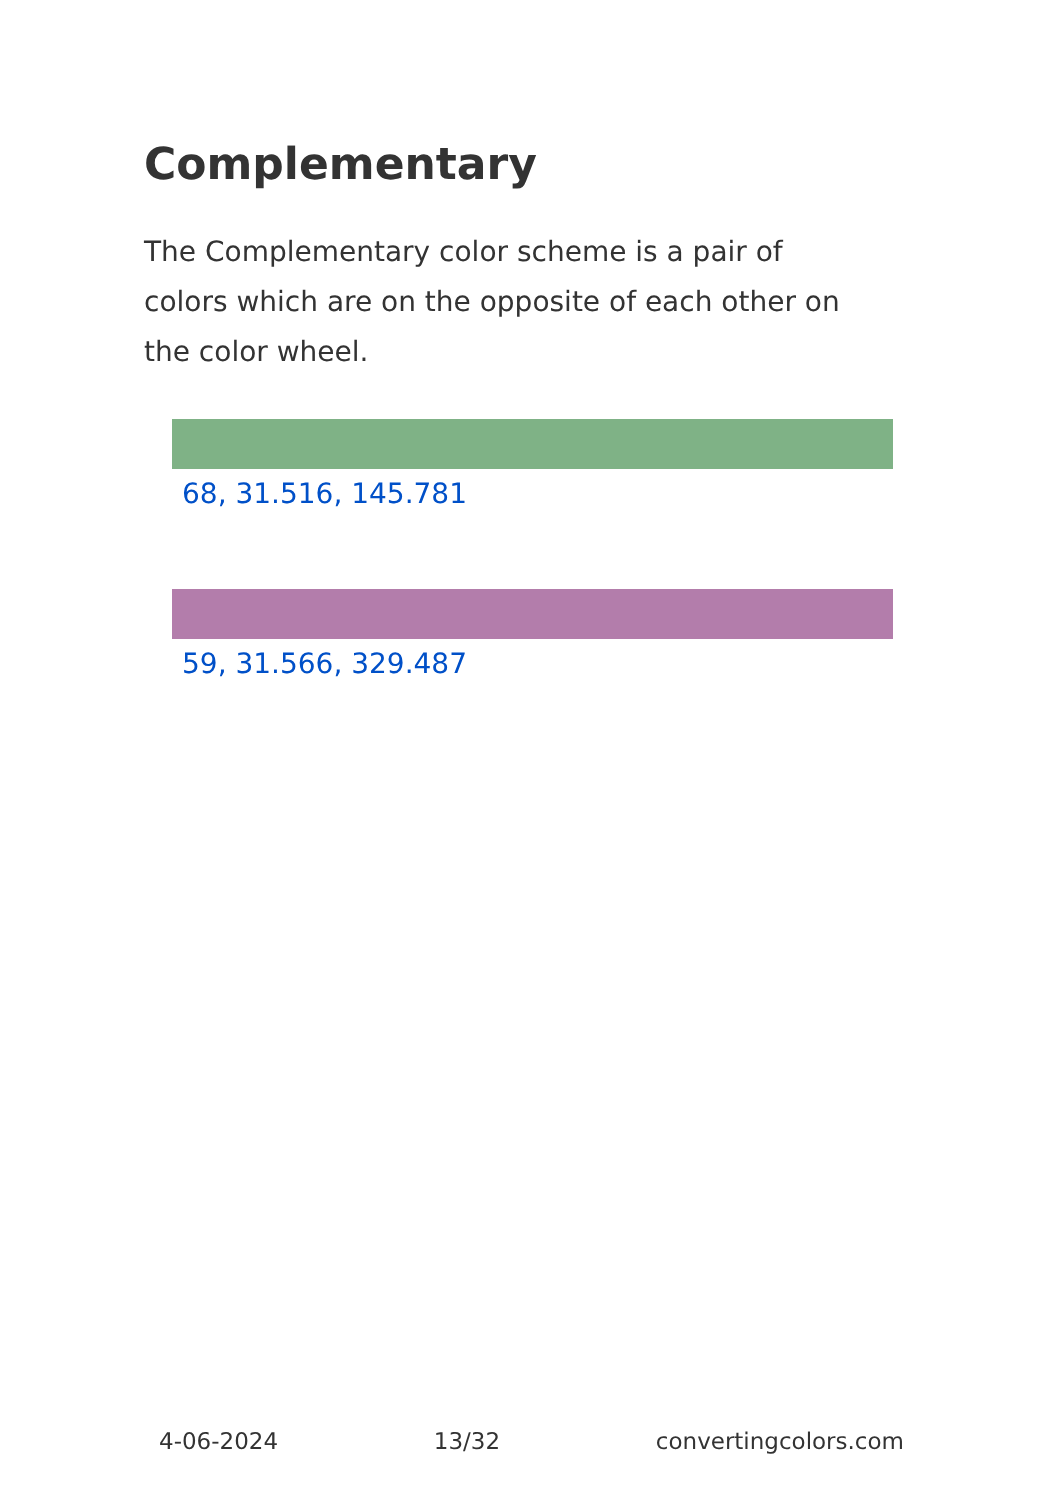Complementary
The Complementary color scheme is a pair of colors which are on the opposite of each other on the color wheel.
68, 31.516, 145.781
59, 31.566, 329.487
4-06-2024 13/32 convertingcolors.com